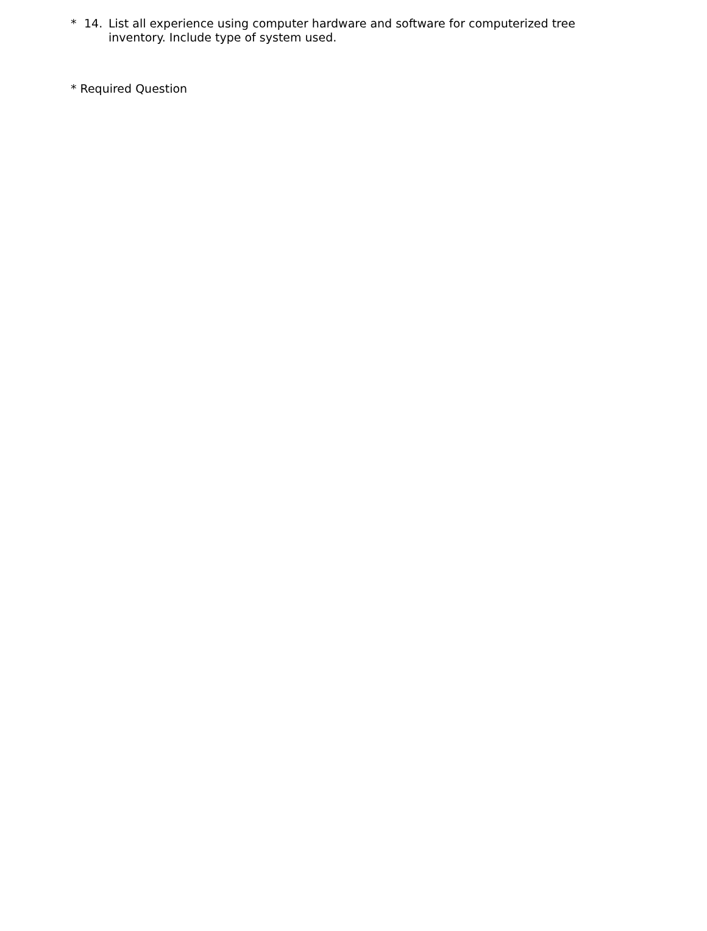* 14. List all experience using computer hardware and software for computerized tree inventory. Include type of system used.
* Required Question